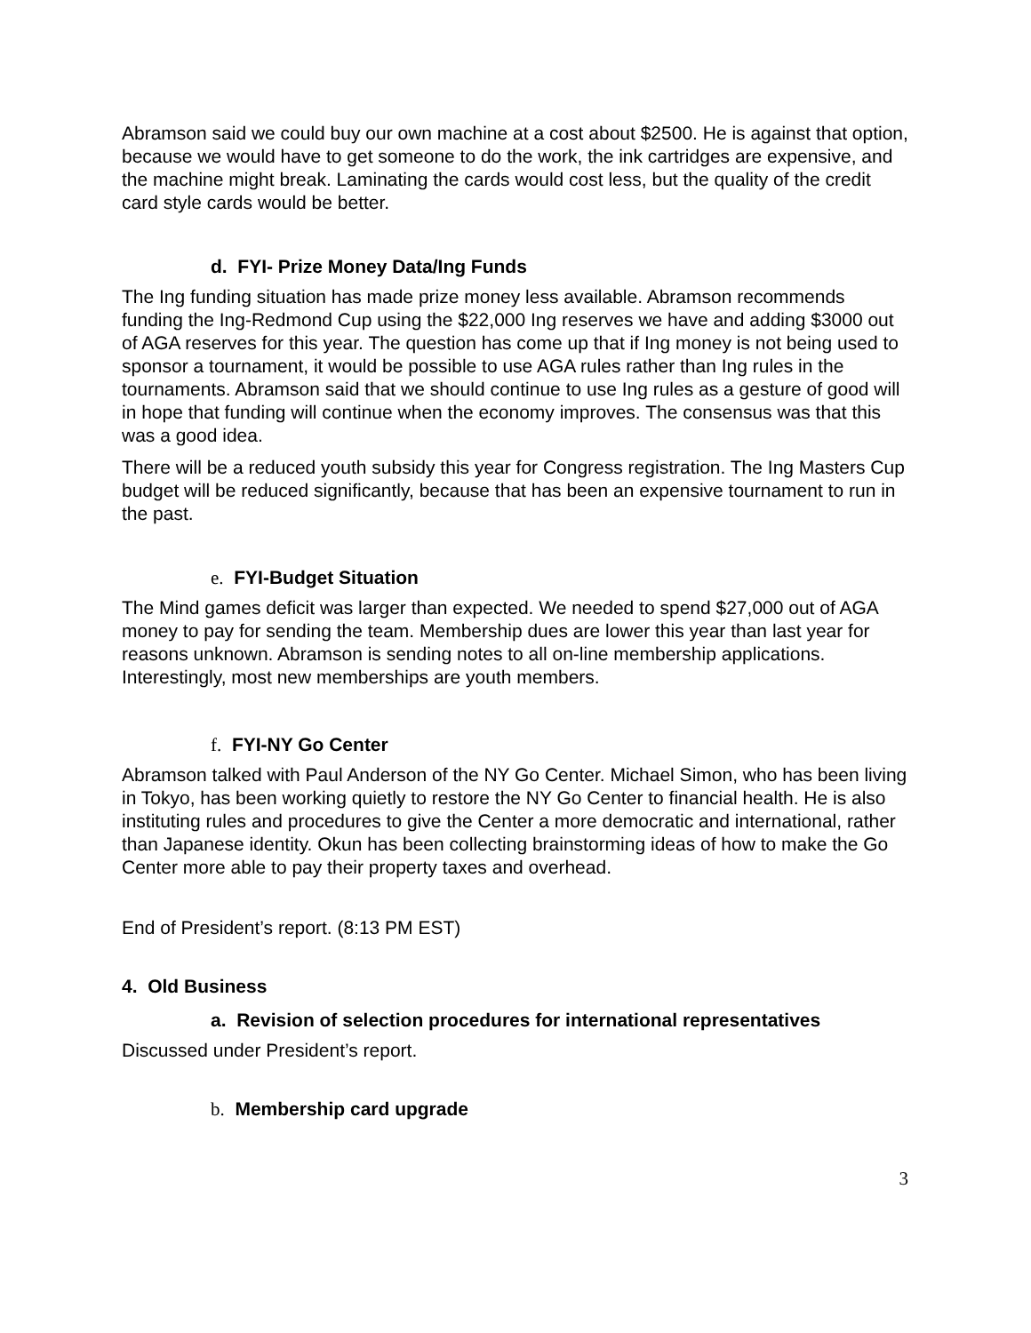Abramson said we could buy our own machine at a cost about $2500. He is against that option, because we would have to get someone to do the work, the ink cartridges are expensive, and the machine might break. Laminating the cards would cost less, but the quality of the credit card style cards would be better.
d. FYI- Prize Money Data/Ing Funds
The Ing funding situation has made prize money less available. Abramson recommends funding the Ing-Redmond Cup using the $22,000 Ing reserves we have and adding $3000 out of AGA reserves for this year. The question has come up that if Ing money is not being used to sponsor a tournament, it would be possible to use AGA rules rather than Ing rules in the tournaments. Abramson said that we should continue to use Ing rules as a gesture of good will in hope that funding will continue when the economy improves. The consensus was that this was a good idea.
There will be a reduced youth subsidy this year for Congress registration. The Ing Masters Cup budget will be reduced significantly, because that has been an expensive tournament to run in the past.
e. FYI-Budget Situation
The Mind games deficit was larger than expected. We needed to spend $27,000 out of AGA money to pay for sending the team. Membership dues are lower this year than last year for reasons unknown. Abramson is sending notes to all on-line membership applications. Interestingly, most new memberships are youth members.
f. FYI-NY Go Center
Abramson talked with Paul Anderson of the NY Go Center. Michael Simon, who has been living in Tokyo, has been working quietly to restore the NY Go Center to financial health. He is also instituting rules and procedures to give the Center a more democratic and international, rather than Japanese identity. Okun has been collecting brainstorming ideas of how to make the Go Center more able to pay their property taxes and overhead.
End of President’s report. (8:13 PM EST)
4. Old Business
a. Revision of selection procedures for international representatives
Discussed under President’s report.
b. Membership card upgrade
3